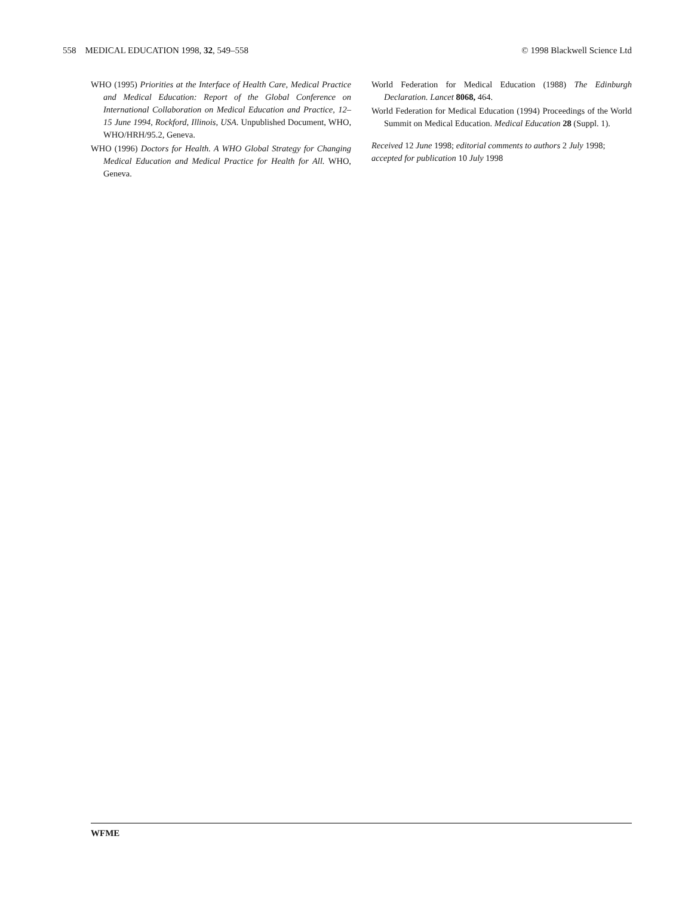558 MEDICAL EDUCATION 1998, 32, 549–558 © 1998 Blackwell Science Ltd
WHO (1995) Priorities at the Interface of Health Care, Medical Practice and Medical Education: Report of the Global Conference on International Collaboration on Medical Education and Practice, 12–15 June 1994, Rockford, Illinois, USA. Unpublished Document, WHO, WHO/HRH/95.2, Geneva.
WHO (1996) Doctors for Health. A WHO Global Strategy for Changing Medical Education and Medical Practice for Health for All. WHO, Geneva.
World Federation for Medical Education (1988) The Edinburgh Declaration. Lancet 8068, 464.
World Federation for Medical Education (1994) Proceedings of the World Summit on Medical Education. Medical Education 28 (Suppl. 1).
Received 12 June 1998; editorial comments to authors 2 July 1998; accepted for publication 10 July 1998
WFME